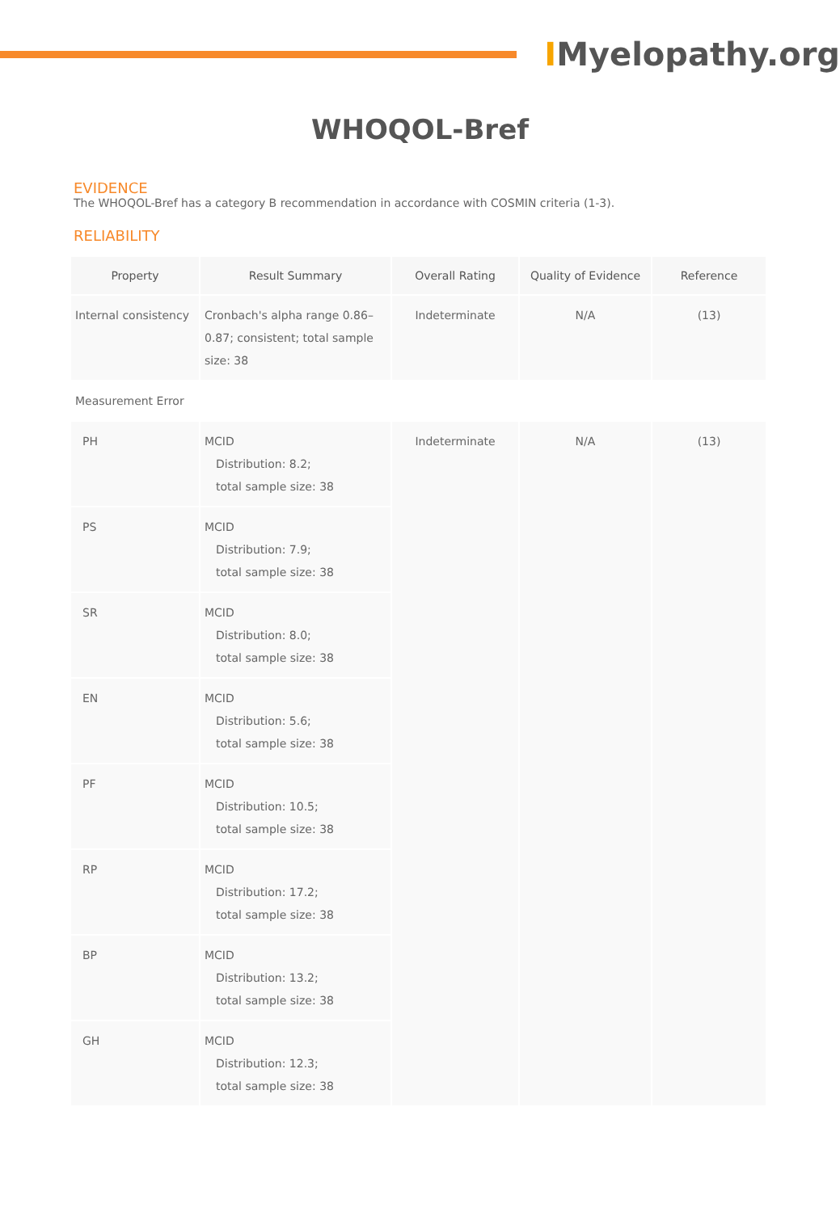IMyelopathy.org
WHOQOL-Bref
EVIDENCE
The WHOQOL-Bref has a category B recommendation in accordance with COSMIN criteria (1-3).
RELIABILITY
| Property | Result Summary | Overall Rating | Quality of Evidence | Reference |
| --- | --- | --- | --- | --- |
| Internal consistency | Cronbach's alpha range 0.86–0.87; consistent; total sample size: 38 | Indeterminate | N/A | (13) |
| Measurement Error | | | | |
| PH | MCID Distribution: 8.2; total sample size: 38 | Indeterminate | N/A | (13) |
| PS | MCID Distribution: 7.9; total sample size: 38 | | | |
| SR | MCID Distribution: 8.0; total sample size: 38 | | | |
| EN | MCID Distribution: 5.6; total sample size: 38 | | | |
| PF | MCID Distribution: 10.5; total sample size: 38 | | | |
| RP | MCID Distribution: 17.2; total sample size: 38 | | | |
| BP | MCID Distribution: 13.2; total sample size: 38 | | | |
| GH | MCID Distribution: 12.3; total sample size: 38 | | | |